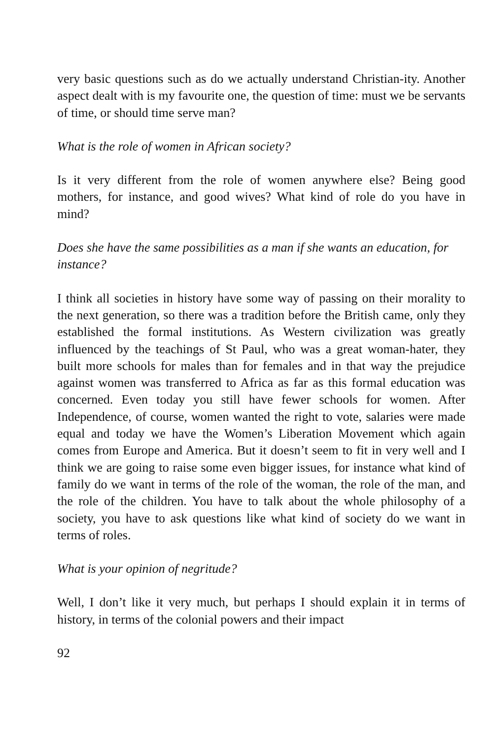very basic questions such as do we actually understand Christian-ity. Another aspect dealt with is my favourite one, the question of time: must we be servants of time, or should time serve man?
What is the role of women in African society?
Is it very different from the role of women anywhere else? Being good mothers, for instance, and good wives? What kind of role do you have in mind?
Does she have the same possibilities as a man if she wants an education, for instance?
I think all societies in history have some way of passing on their morality to the next generation, so there was a tradition before the British came, only they established the formal institutions. As Western civilization was greatly influenced by the teachings of St Paul, who was a great woman-hater, they built more schools for males than for females and in that way the prejudice against women was transferred to Africa as far as this formal education was concerned. Even today you still have fewer schools for women. After Independence, of course, women wanted the right to vote, salaries were made equal and today we have the Women’s Liberation Movement which again comes from Europe and America. But it doesn’t seem to fit in very well and I think we are going to raise some even bigger issues, for instance what kind of family do we want in terms of the role of the woman, the role of the man, and the role of the children. You have to talk about the whole philosophy of a society, you have to ask questions like what kind of society do we want in terms of roles.
What is your opinion of negritude?
Well, I don’t like it very much, but perhaps I should explain it in terms of history, in terms of the colonial powers and their impact
92